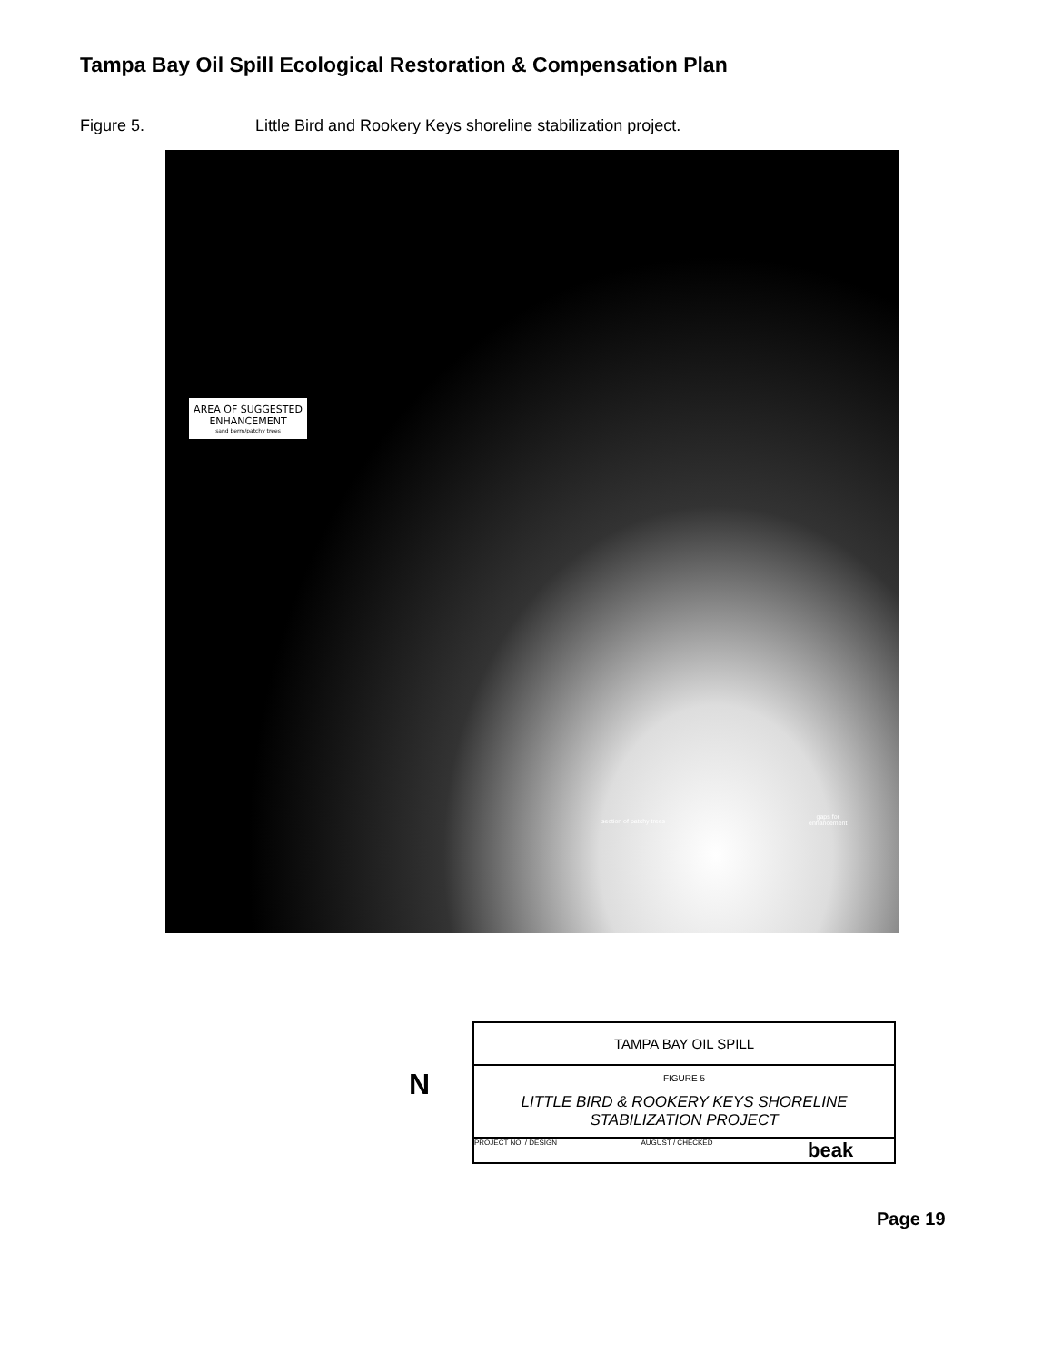Tampa Bay Oil Spill Ecological Restoration & Compensation Plan
Figure 5. Little Bird and Rookery Keys shoreline stabilization project.
AREA OF SUGGESTED
ENHANCEMENT
sand berm/patchy trees
section of patchy trees
gaps for
enhancement
N
TAMPA BAY OIL SPILL
FIGURE 5
LITTLE BIRD & ROOKERY KEYS SHORELINE STABILIZATION PROJECT
PROJECT NO. / DESIGN AUGUST / CHECKED beak
Page 19